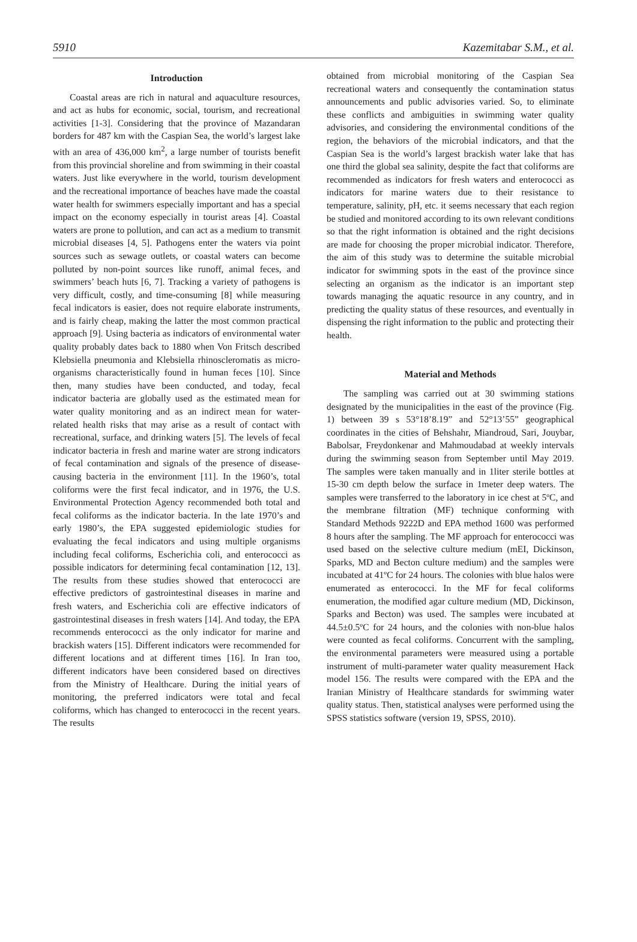5910 Kazemitabar S.M., et al.
Introduction
Coastal areas are rich in natural and aquaculture resources, and act as hubs for economic, social, tourism, and recreational activities [1-3]. Considering that the province of Mazandaran borders for 487 km with the Caspian Sea, the world’s largest lake with an area of 436,000 km<sup>2</sup>, a large number of tourists benefit from this provincial shoreline and from swimming in their coastal waters. Just like everywhere in the world, tourism development and the recreational importance of beaches have made the coastal water health for swimmers especially important and has a special impact on the economy especially in tourist areas [4]. Coastal waters are prone to pollution, and can act as a medium to transmit microbial diseases [4, 5]. Pathogens enter the waters via point sources such as sewage outlets, or coastal waters can become polluted by non-point sources like runoff, animal feces, and swimmers’ beach huts [6, 7]. Tracking a variety of pathogens is very difficult, costly, and time-consuming [8] while measuring fecal indicators is easier, does not require elaborate instruments, and is fairly cheap, making the latter the most common practical approach [9]. Using bacteria as indicators of environmental water quality probably dates back to 1880 when Von Fritsch described Klebsiella pneumonia and Klebsiella rhinoscleromatis as micro-organisms characteristically found in human feces [10]. Since then, many studies have been conducted, and today, fecal indicator bacteria are globally used as the estimated mean for water quality monitoring and as an indirect mean for water-related health risks that may arise as a result of contact with recreational, surface, and drinking waters [5]. The levels of fecal indicator bacteria in fresh and marine water are strong indicators of fecal contamination and signals of the presence of disease-causing bacteria in the environment [11]. In the 1960’s, total coliforms were the first fecal indicator, and in 1976, the U.S. Environmental Protection Agency recommended both total and fecal coliforms as the indicator bacteria. In the late 1970’s and early 1980’s, the EPA suggested epidemiologic studies for evaluating the fecal indicators and using multiple organisms including fecal coliforms, Escherichia coli, and enterococci as possible indicators for determining fecal contamination [12, 13]. The results from these studies showed that enterococci are effective predictors of gastrointestinal diseases in marine and fresh waters, and Escherichia coli are effective indicators of gastrointestinal diseases in fresh waters [14]. And today, the EPA recommends enterococci as the only indicator for marine and brackish waters [15]. Different indicators were recommended for different locations and at different times [16]. In Iran too, different indicators have been considered based on directives from the Ministry of Healthcare. During the initial years of monitoring, the preferred indicators were total and fecal coliforms, which has changed to enterococci in the recent years. The results
obtained from microbial monitoring of the Caspian Sea recreational waters and consequently the contamination status announcements and public advisories varied. So, to eliminate these conflicts and ambiguities in swimming water quality advisories, and considering the environmental conditions of the region, the behaviors of the microbial indicators, and that the Caspian Sea is the world’s largest brackish water lake that has one third the global sea salinity, despite the fact that coliforms are recommended as indicators for fresh waters and enterococci as indicators for marine waters due to their resistance to temperature, salinity, pH, etc. it seems necessary that each region be studied and monitored according to its own relevant conditions so that the right information is obtained and the right decisions are made for choosing the proper microbial indicator. Therefore, the aim of this study was to determine the suitable microbial indicator for swimming spots in the east of the province since selecting an organism as the indicator is an important step towards managing the aquatic resource in any country, and in predicting the quality status of these resources, and eventually in dispensing the right information to the public and protecting their health.
Material and Methods
The sampling was carried out at 30 swimming stations designated by the municipalities in the east of the province (Fig. 1) between 39 s 53°18’8.19” and 52°13’55” geographical coordinates in the cities of Behshahr, Miandroud, Sari, Jouybar, Babolsar, Freydonkenar and Mahmoudabad at weekly intervals during the swimming season from September until May 2019. The samples were taken manually and in 1liter sterile bottles at 15-30 cm depth below the surface in 1meter deep waters. The samples were transferred to the laboratory in ice chest at 5ºC, and the membrane filtration (MF) technique conforming with Standard Methods 9222D and EPA method 1600 was performed 8 hours after the sampling. The MF approach for enterococci was used based on the selective culture medium (mEI, Dickinson, Sparks, MD and Becton culture medium) and the samples were incubated at 41ºC for 24 hours. The colonies with blue halos were enumerated as enterococci. In the MF for fecal coliforms enumeration, the modified agar culture medium (MD, Dickinson, Sparks and Becton) was used. The samples were incubated at 44.5±0.5ºC for 24 hours, and the colonies with non-blue halos were counted as fecal coliforms. Concurrent with the sampling, the environmental parameters were measured using a portable instrument of multi-parameter water quality measurement Hack model 156. The results were compared with the EPA and the Iranian Ministry of Healthcare standards for swimming water quality status. Then, statistical analyses were performed using the SPSS statistics software (version 19, SPSS, 2010).